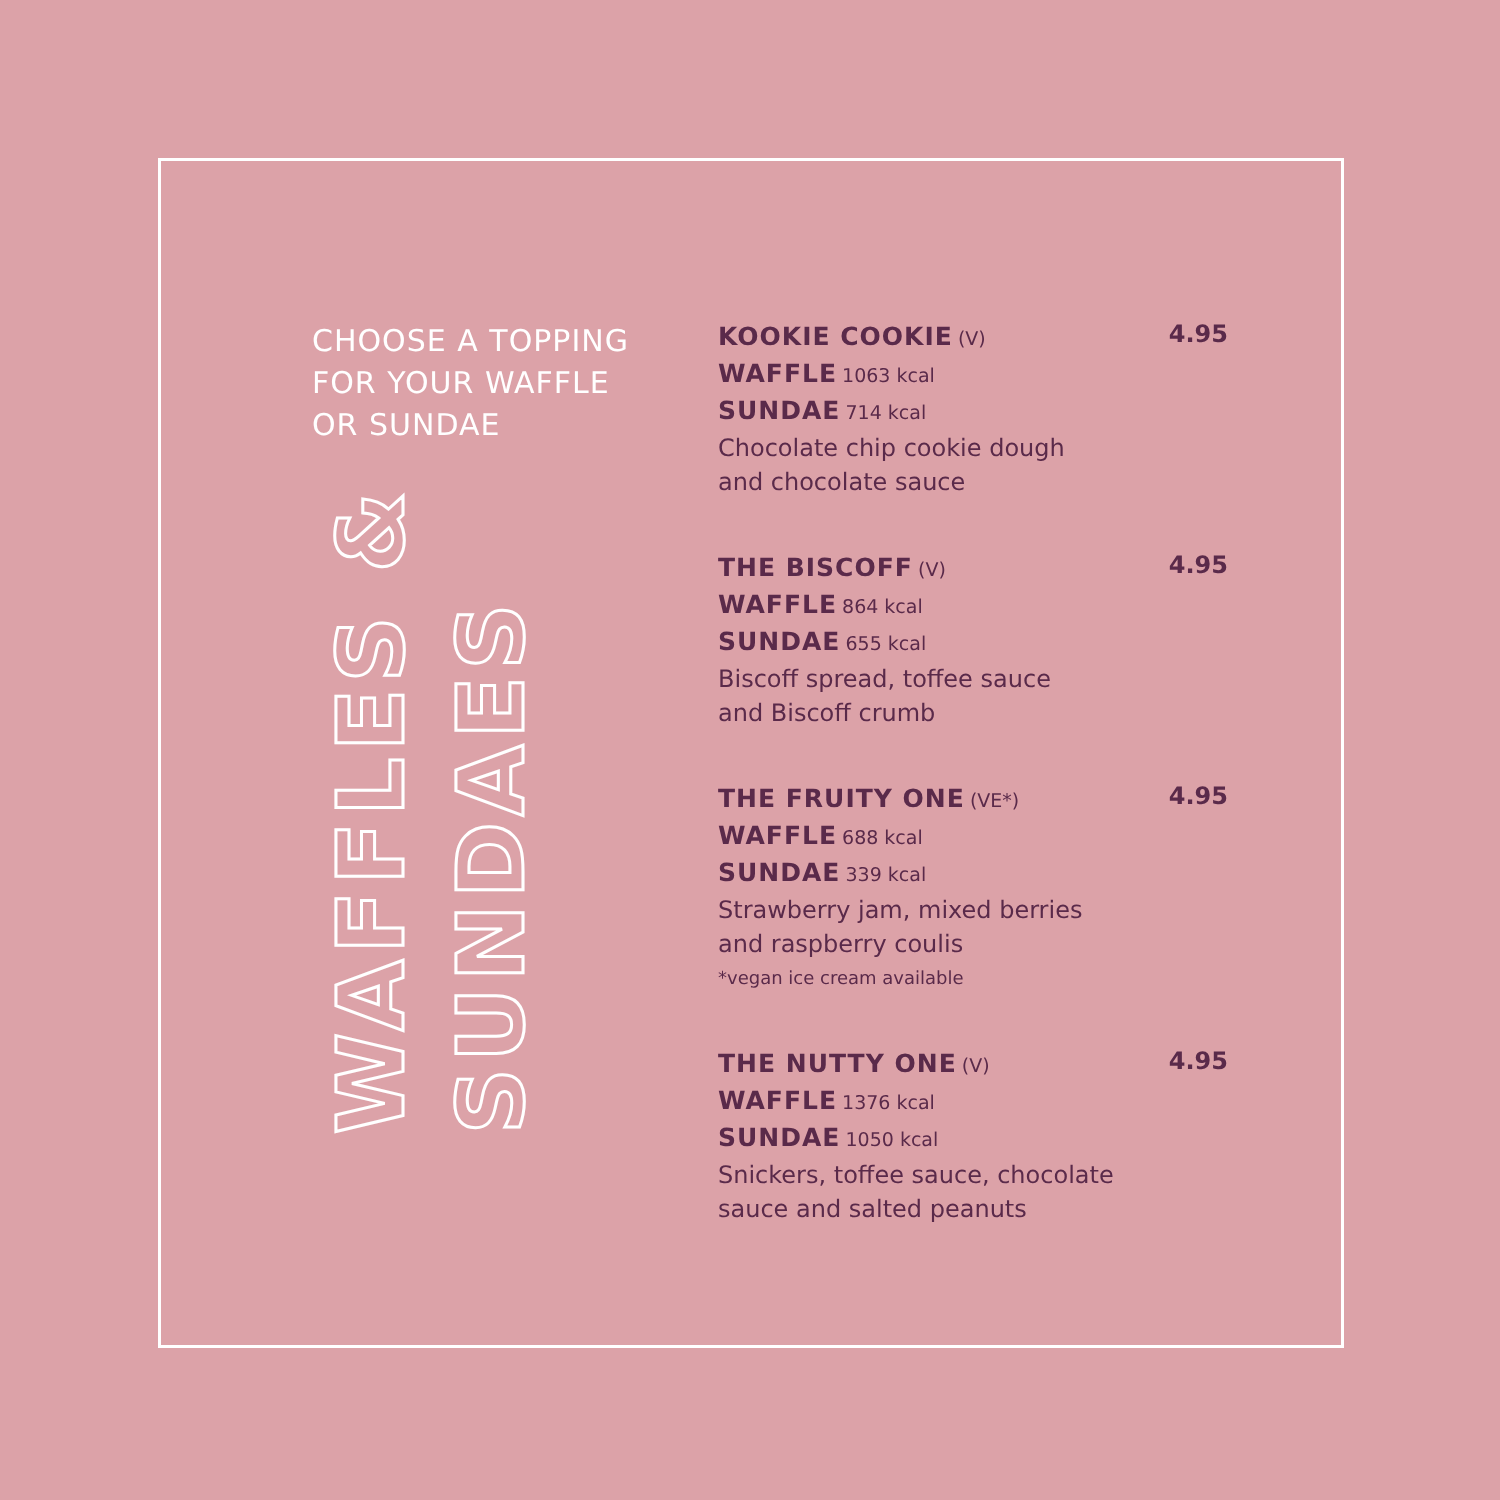CHOOSE A TOPPING
FOR YOUR WAFFLE
OR SUNDAE
WAFFLES &
SUNDAES
KOOKIE COOKIE (V)
WAFFLE 1063 kcal
SUNDAE 714 kcal
Chocolate chip cookie dough
and chocolate sauce
4.95
THE BISCOFF (V)
WAFFLE 864 kcal
SUNDAE 655 kcal
Biscoff spread, toffee sauce
and Biscoff crumb
4.95
THE FRUITY ONE (VE*)
WAFFLE 688 kcal
SUNDAE 339 kcal
Strawberry jam, mixed berries
and raspberry coulis
*vegan ice cream available
4.95
THE NUTTY ONE (V)
WAFFLE 1376 kcal
SUNDAE 1050 kcal
Snickers, toffee sauce, chocolate
sauce and salted peanuts
4.95